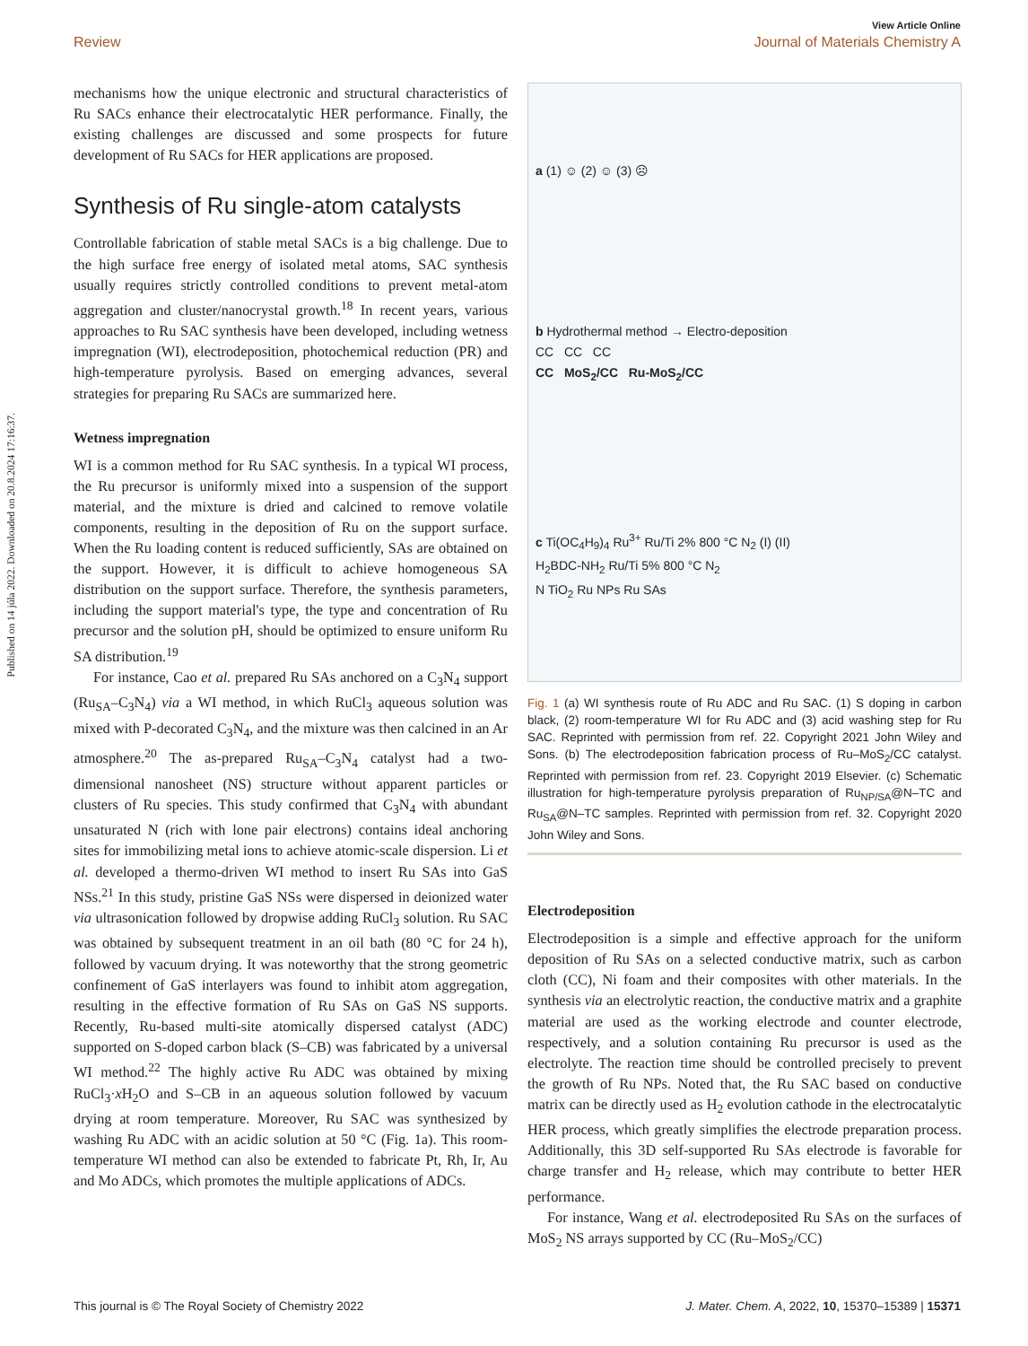Published on 14 júla 2022. Downloaded on 20.8.2024 17:16:37.
View Article Online
Review Journal of Materials Chemistry A
mechanisms how the unique electronic and structural characteristics of Ru SACs enhance their electrocatalytic HER performance. Finally, the existing challenges are discussed and some prospects for future development of Ru SACs for HER applications are proposed.
Synthesis of Ru single-atom catalysts
Controllable fabrication of stable metal SACs is a big challenge. Due to the high surface free energy of isolated metal atoms, SAC synthesis usually requires strictly controlled conditions to prevent metal-atom aggregation and cluster/nanocrystal growth.<sup>18</sup> In recent years, various approaches to Ru SAC synthesis have been developed, including wetness impregnation (WI), electrodeposition, photochemical reduction (PR) and high-temperature pyrolysis. Based on emerging advances, several strategies for preparing Ru SACs are summarized here.
Wetness impregnation
WI is a common method for Ru SAC synthesis. In a typical WI process, the Ru precursor is uniformly mixed into a suspension of the support material, and the mixture is dried and calcined to remove volatile components, resulting in the deposition of Ru on the support surface. When the Ru loading content is reduced sufficiently, SAs are obtained on the support. However, it is difficult to achieve homogeneous SA distribution on the support surface. Therefore, the synthesis parameters, including the support material's type, the type and concentration of Ru precursor and the solution pH, should be optimized to ensure uniform Ru SA distribution.<sup>19</sup>
For instance, Cao et al. prepared Ru SAs anchored on a C<sub>3</sub>N<sub>4</sub> support (Ru<sub>SA</sub>–C<sub>3</sub>N<sub>4</sub>) via a WI method, in which RuCl<sub>3</sub> aqueous solution was mixed with P-decorated C<sub>3</sub>N<sub>4</sub>, and the mixture was then calcined in an Ar atmosphere.<sup>20</sup> The as-prepared Ru<sub>SA</sub>–C<sub>3</sub>N<sub>4</sub> catalyst had a two-dimensional nanosheet (NS) structure without apparent particles or clusters of Ru species. This study confirmed that C<sub>3</sub>N<sub>4</sub> with abundant unsaturated N (rich with lone pair electrons) contains ideal anchoring sites for immobilizing metal ions to achieve atomic-scale dispersion. Li et al. developed a thermo-driven WI method to insert Ru SAs into GaS NSs.<sup>21</sup> In this study, pristine GaS NSs were dispersed in deionized water via ultrasonication followed by dropwise adding RuCl<sub>3</sub> solution. Ru SAC was obtained by subsequent treatment in an oil bath (80 °C for 24 h), followed by vacuum drying. It was noteworthy that the strong geometric confinement of GaS interlayers was found to inhibit atom aggregation, resulting in the effective formation of Ru SAs on GaS NS supports. Recently, Ru-based multi-site atomically dispersed catalyst (ADC) supported on S-doped carbon black (S–CB) was fabricated by a universal WI method.<sup>22</sup> The highly active Ru ADC was obtained by mixing RuCl<sub>3</sub>·x H<sub>2</sub>O and S–CB in an aqueous solution followed by vacuum drying at room temperature. Moreover, Ru SAC was synthesized by washing Ru ADC with an acidic solution at 50 °C (Fig. 1a). This room-temperature WI method can also be extended to fabricate Pt, Rh, Ir, Au and Mo ADCs, which promotes the multiple applications of ADCs.
a (1) ☺ (2) ☺ (3) ☹
b Hydrothermal method → Electro-deposition
CC CC CC
CC MoS<sub>2</sub>/CC Ru-MoS<sub>2</sub>/CC
c Ti(OC<sub>4</sub>H<sub>9</sub>)<sub>4</sub> Ru<sup>3+</sup> Ru/Ti 2% 800 °C N<sub>2</sub> (I) (II)
H<sub>2</sub>BDC-NH<sub>2</sub> Ru/Ti 5% 800 °C N<sub>2</sub>
N TiO<sub>2</sub> Ru NPs Ru SAs
Fig. 1 (a) WI synthesis route of Ru ADC and Ru SAC. (1) S doping in carbon black, (2) room-temperature WI for Ru ADC and (3) acid washing step for Ru SAC. Reprinted with permission from ref. 22. Copyright 2021 John Wiley and Sons. (b) The electrodeposition fabrication process of Ru–MoS<sub>2</sub>/CC catalyst. Reprinted with permission from ref. 23. Copyright 2019 Elsevier. (c) Schematic illustration for high-temperature pyrolysis preparation of Ru<sub>NP/SA</sub>@N–TC and Ru<sub>SA</sub>@N–TC samples. Reprinted with permission from ref. 32. Copyright 2020 John Wiley and Sons.
Electrodeposition
Electrodeposition is a simple and effective approach for the uniform deposition of Ru SAs on a selected conductive matrix, such as carbon cloth (CC), Ni foam and their composites with other materials. In the synthesis via an electrolytic reaction, the conductive matrix and a graphite material are used as the working electrode and counter electrode, respectively, and a solution containing Ru precursor is used as the electrolyte. The reaction time should be controlled precisely to prevent the growth of Ru NPs. Noted that, the Ru SAC based on conductive matrix can be directly used as H<sub>2</sub> evolution cathode in the electrocatalytic HER process, which greatly simplifies the electrode preparation process. Additionally, this 3D self-supported Ru SAs electrode is favorable for charge transfer and H<sub>2</sub> release, which may contribute to better HER performance.
For instance, Wang et al. electrodeposited Ru SAs on the surfaces of MoS<sub>2</sub> NS arrays supported by CC (Ru–MoS<sub>2</sub>/CC)
This journal is © The Royal Society of Chemistry 2022 J. Mater. Chem. A, 2022, 10, 15370–15389 | 15371